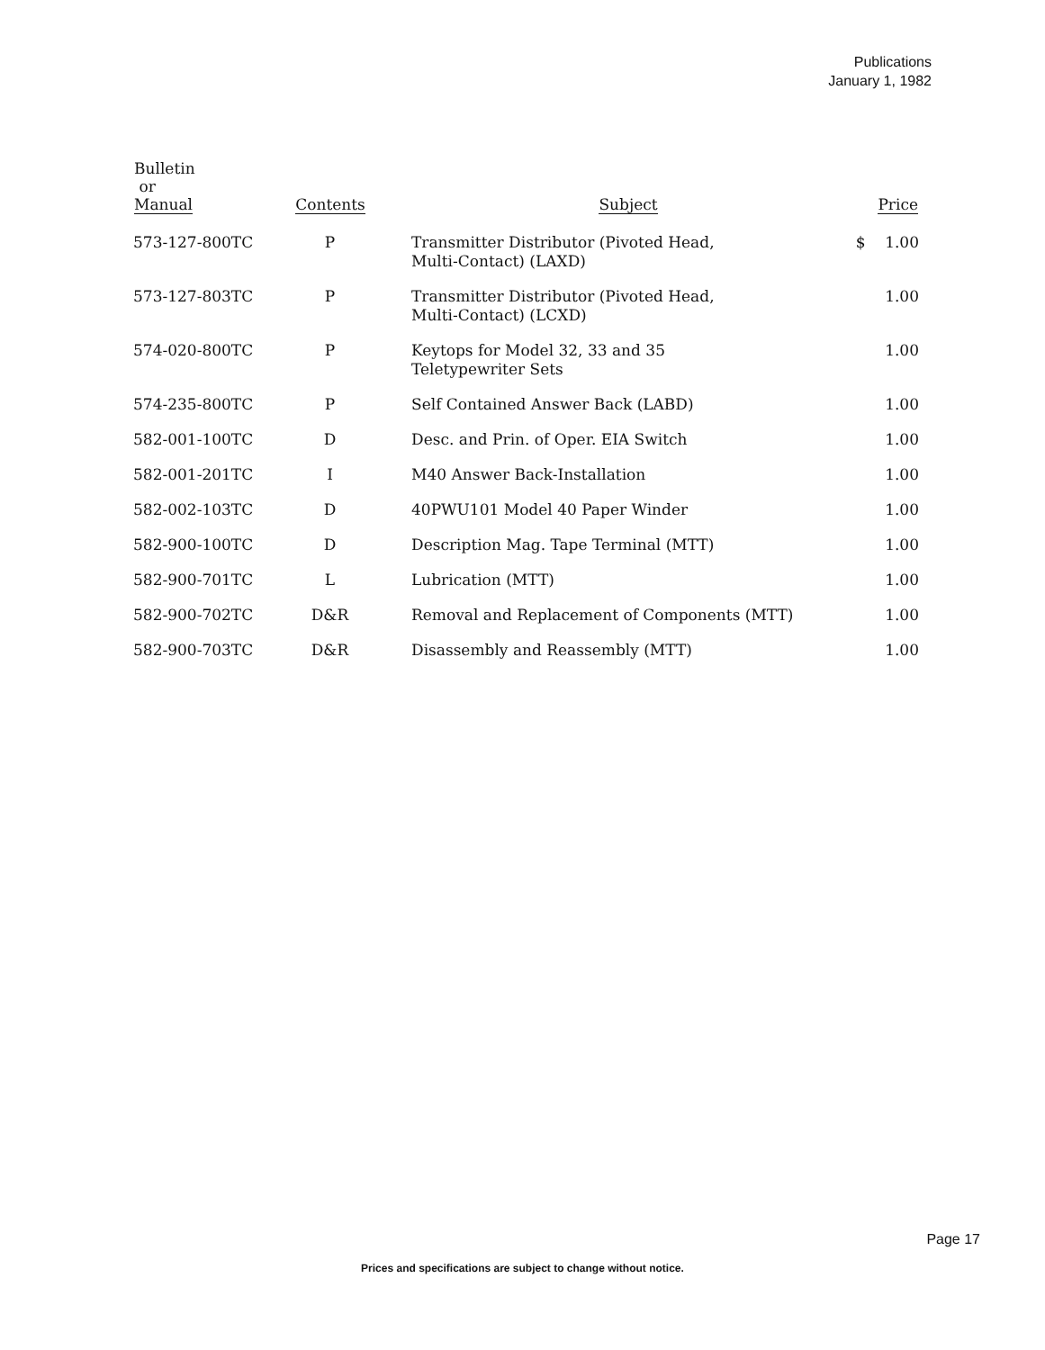Publications
January 1, 1982
| Bulletin or Manual | Contents | Subject | Price |
| --- | --- | --- | --- |
| 573-127-800TC | P | Transmitter Distributor (Pivoted Head, Multi-Contact) (LAXD) | $ 1.00 |
| 573-127-803TC | P | Transmitter Distributor (Pivoted Head, Multi-Contact) (LCXD) | 1.00 |
| 574-020-800TC | P | Keytops for Model 32, 33 and 35 Teletypewriter Sets | 1.00 |
| 574-235-800TC | P | Self Contained Answer Back (LABD) | 1.00 |
| 582-001-100TC | D | Desc. and Prin. of Oper. EIA Switch | 1.00 |
| 582-001-201TC | I | M40 Answer Back-Installation | 1.00 |
| 582-002-103TC | D | 40PWU101 Model 40 Paper Winder | 1.00 |
| 582-900-100TC | D | Description Mag. Tape Terminal (MTT) | 1.00 |
| 582-900-701TC | L | Lubrication (MTT) | 1.00 |
| 582-900-702TC | D&R | Removal and Replacement of Components (MTT) | 1.00 |
| 582-900-703TC | D&R | Disassembly and Reassembly (MTT) | 1.00 |
Page 17
Prices and specifications are subject to change without notice.